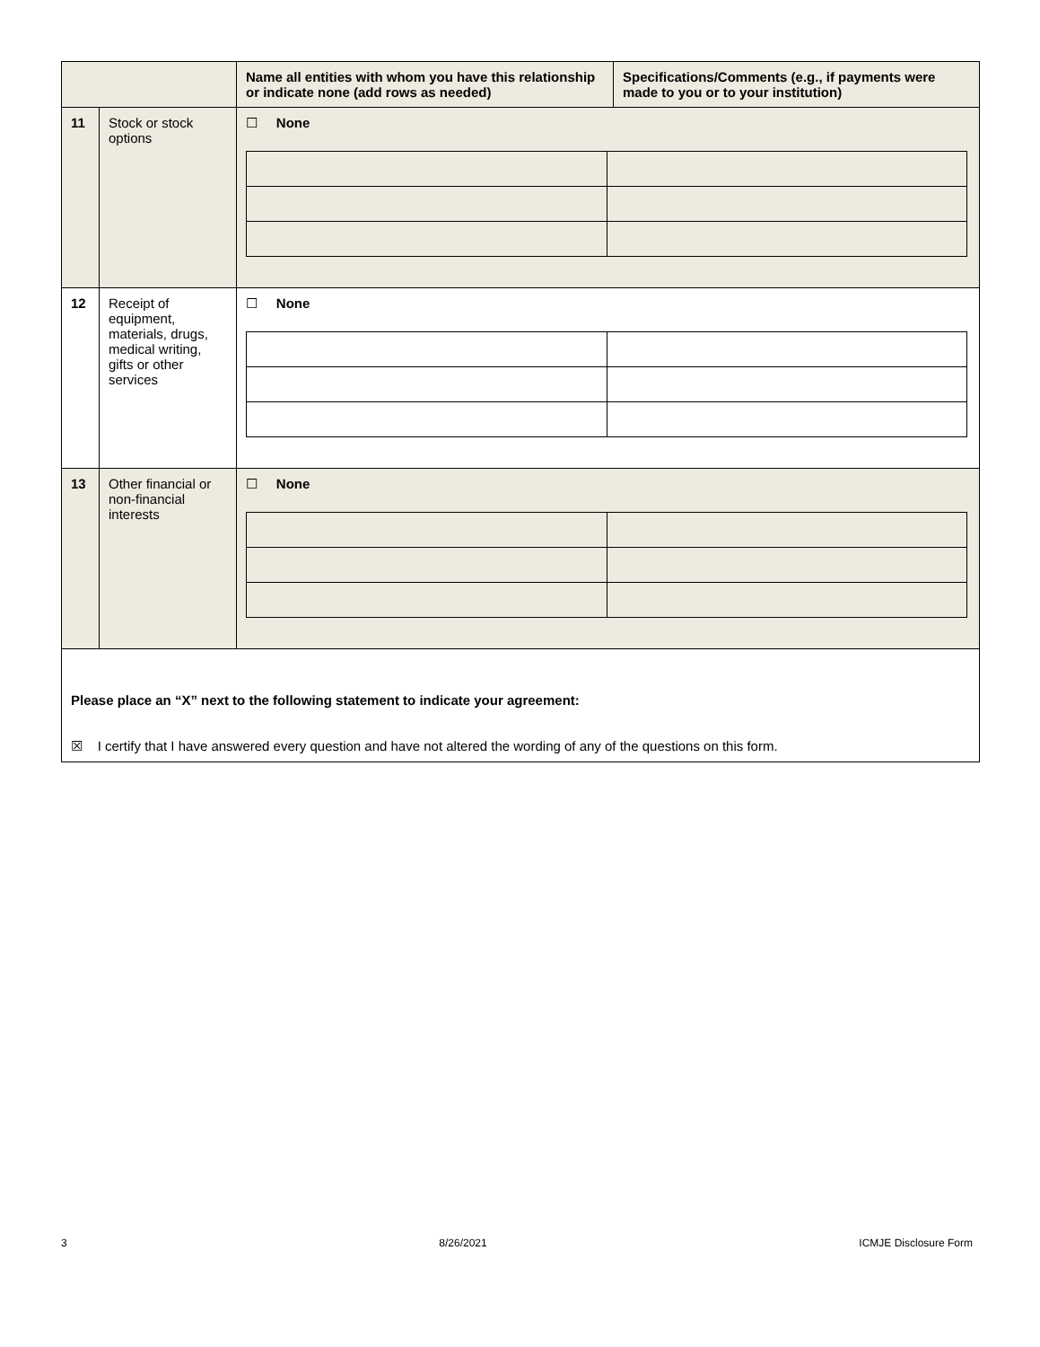| | | Name all entities with whom you have this relationship or indicate none (add rows as needed) | Specifications/Comments (e.g., if payments were made to you or to your institution) |
| --- | --- | --- | --- |
| 11 | Stock or stock options | ☐ None | |
| 12 | Receipt of equipment, materials, drugs, medical writing, gifts or other services | ☐ None | |
| 13 | Other financial or non-financial interests | ☐ None | |
| Please place an “X” next to the following statement to indicate your agreement: ☒ I certify that I have answered every question and have not altered the wording of any of the questions on this form. | | | |
3 8/26/2021 ICMJE Disclosure Form